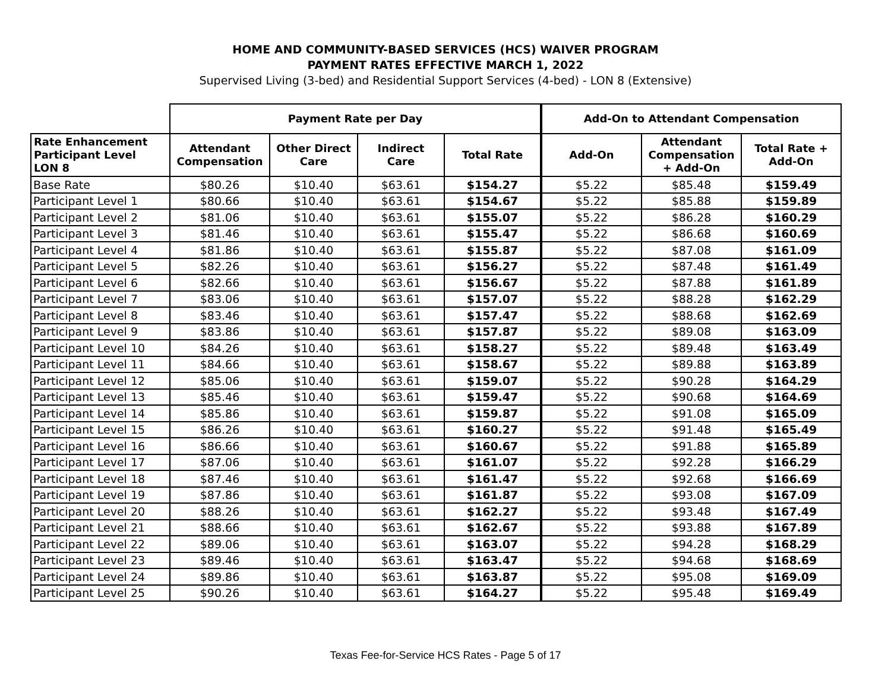HOME AND COMMUNITY-BASED SERVICES (HCS) WAIVER PROGRAM
PAYMENT RATES EFFECTIVE MARCH 1, 2022
Supervised Living (3-bed) and Residential Support Services (4-bed) - LON 8 (Extensive)
| | Payment Rate per Day | | | | Add-On to Attendant Compensation | | |
| --- | --- | --- | --- | --- | --- | --- | --- |
| Rate Enhancement Participant Level LON 8 | Attendant Compensation | Other Direct Care | Indirect Care | Total Rate | Add-On | Attendant Compensation + Add-On | Total Rate + Add-On |
| Base Rate | $80.26 | $10.40 | $63.61 | $154.27 | $5.22 | $85.48 | $159.49 |
| Participant Level 1 | $80.66 | $10.40 | $63.61 | $154.67 | $5.22 | $85.88 | $159.89 |
| Participant Level 2 | $81.06 | $10.40 | $63.61 | $155.07 | $5.22 | $86.28 | $160.29 |
| Participant Level 3 | $81.46 | $10.40 | $63.61 | $155.47 | $5.22 | $86.68 | $160.69 |
| Participant Level 4 | $81.86 | $10.40 | $63.61 | $155.87 | $5.22 | $87.08 | $161.09 |
| Participant Level 5 | $82.26 | $10.40 | $63.61 | $156.27 | $5.22 | $87.48 | $161.49 |
| Participant Level 6 | $82.66 | $10.40 | $63.61 | $156.67 | $5.22 | $87.88 | $161.89 |
| Participant Level 7 | $83.06 | $10.40 | $63.61 | $157.07 | $5.22 | $88.28 | $162.29 |
| Participant Level 8 | $83.46 | $10.40 | $63.61 | $157.47 | $5.22 | $88.68 | $162.69 |
| Participant Level 9 | $83.86 | $10.40 | $63.61 | $157.87 | $5.22 | $89.08 | $163.09 |
| Participant Level 10 | $84.26 | $10.40 | $63.61 | $158.27 | $5.22 | $89.48 | $163.49 |
| Participant Level 11 | $84.66 | $10.40 | $63.61 | $158.67 | $5.22 | $89.88 | $163.89 |
| Participant Level 12 | $85.06 | $10.40 | $63.61 | $159.07 | $5.22 | $90.28 | $164.29 |
| Participant Level 13 | $85.46 | $10.40 | $63.61 | $159.47 | $5.22 | $90.68 | $164.69 |
| Participant Level 14 | $85.86 | $10.40 | $63.61 | $159.87 | $5.22 | $91.08 | $165.09 |
| Participant Level 15 | $86.26 | $10.40 | $63.61 | $160.27 | $5.22 | $91.48 | $165.49 |
| Participant Level 16 | $86.66 | $10.40 | $63.61 | $160.67 | $5.22 | $91.88 | $165.89 |
| Participant Level 17 | $87.06 | $10.40 | $63.61 | $161.07 | $5.22 | $92.28 | $166.29 |
| Participant Level 18 | $87.46 | $10.40 | $63.61 | $161.47 | $5.22 | $92.68 | $166.69 |
| Participant Level 19 | $87.86 | $10.40 | $63.61 | $161.87 | $5.22 | $93.08 | $167.09 |
| Participant Level 20 | $88.26 | $10.40 | $63.61 | $162.27 | $5.22 | $93.48 | $167.49 |
| Participant Level 21 | $88.66 | $10.40 | $63.61 | $162.67 | $5.22 | $93.88 | $167.89 |
| Participant Level 22 | $89.06 | $10.40 | $63.61 | $163.07 | $5.22 | $94.28 | $168.29 |
| Participant Level 23 | $89.46 | $10.40 | $63.61 | $163.47 | $5.22 | $94.68 | $168.69 |
| Participant Level 24 | $89.86 | $10.40 | $63.61 | $163.87 | $5.22 | $95.08 | $169.09 |
| Participant Level 25 | $90.26 | $10.40 | $63.61 | $164.27 | $5.22 | $95.48 | $169.49 |
Texas Fee-for-Service HCS Rates - Page 5 of 17